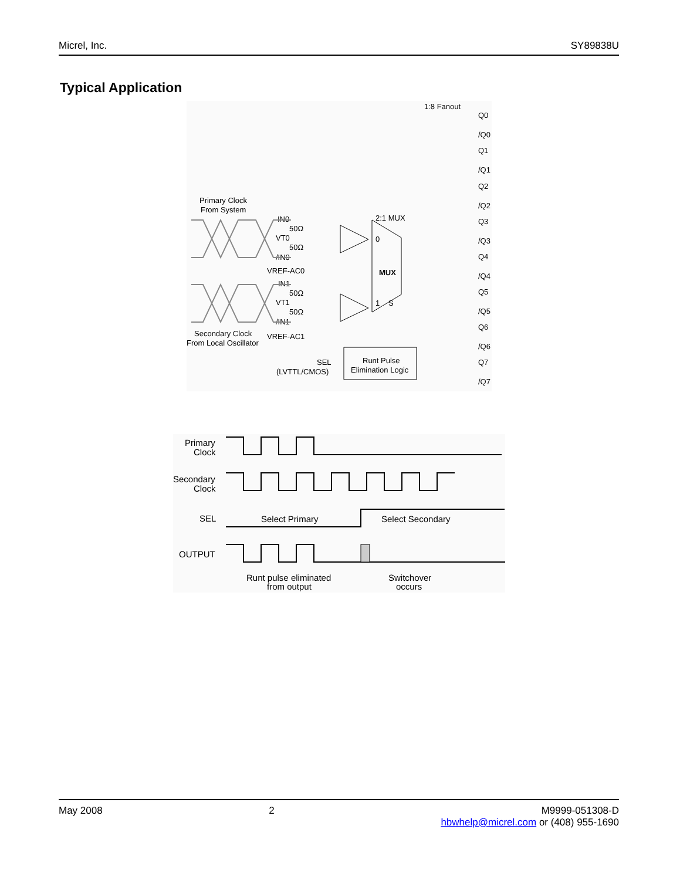Micrel, Inc. SY89838U
Typical Application
1:8 Fanout
Primary Clock
From System
IN0
50Ω
VT0
50Ω
/IN0
VREF-AC0
IN1
50Ω
VT1
50Ω
/IN1
VREF-AC1
Secondary Clock
From Local Oscillator
2:1 MUX
0
MUX
1
S
SEL
(LVTTL/CMOS)
Runt Pulse
Elimination Logic
Q0
/Q0
Q1
/Q1
Q2
/Q2
Q3
/Q3
Q4
/Q4
Q5
/Q5
Q6
/Q6
Q7
/Q7
Primary
Clock
Secondary
Clock
SEL
Select Primary
Select Secondary
OUTPUT
Runt pulse eliminated
from output
Switchover
occurs
May 2008 2 M9999-051308-D
hbwhelp@micrel.com or (408) 955-1690